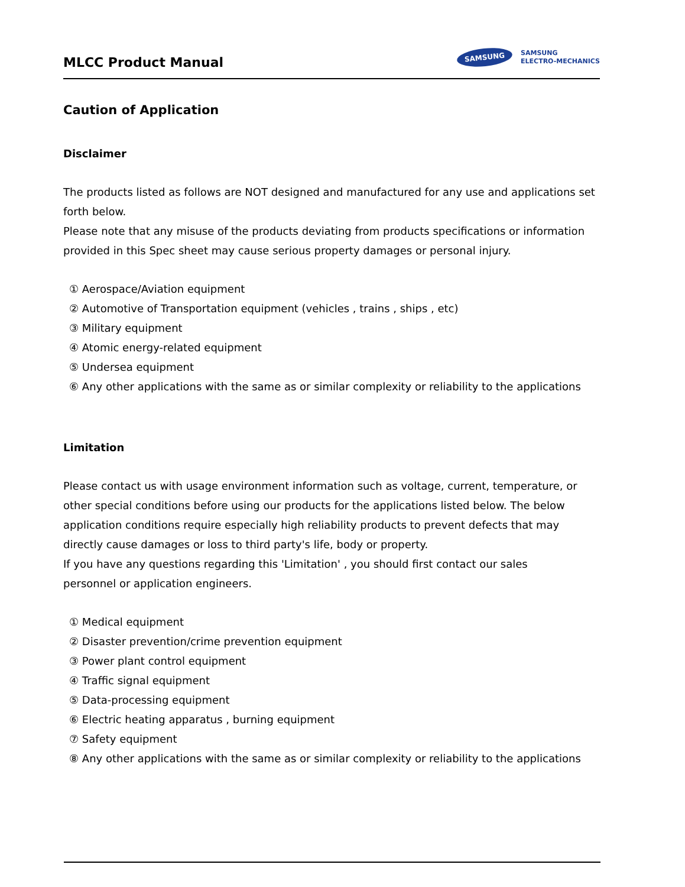MLCC Product Manual
SAMSUNG
SAMSUNG
ELECTRO-MECHANICS
Caution of Application
Disclaimer
The products listed as follows are NOT designed and manufactured for any use and applications set forth below.
Please note that any misuse of the products deviating from products specifications or information provided in this Spec sheet may cause serious property damages or personal injury.
① Aerospace/Aviation equipment
② Automotive of Transportation equipment (vehicles , trains , ships , etc)
③ Military equipment
④ Atomic energy-related equipment
⑤ Undersea equipment
⑥ Any other applications with the same as or similar complexity or reliability to the applications
Limitation
Please contact us with usage environment information such as voltage, current, temperature, or other special conditions before using our products for the applications listed below. The below application conditions require especially high reliability products to prevent defects that may directly cause damages or loss to third party's life, body or property.
If you have any questions regarding this 'Limitation' , you should first contact our sales
personnel or application engineers.
① Medical equipment
② Disaster prevention/crime prevention equipment
③ Power plant control equipment
④ Traffic signal equipment
⑤ Data-processing equipment
⑥ Electric heating apparatus , burning equipment
⑦ Safety equipment
⑧ Any other applications with the same as or similar complexity or reliability to the applications